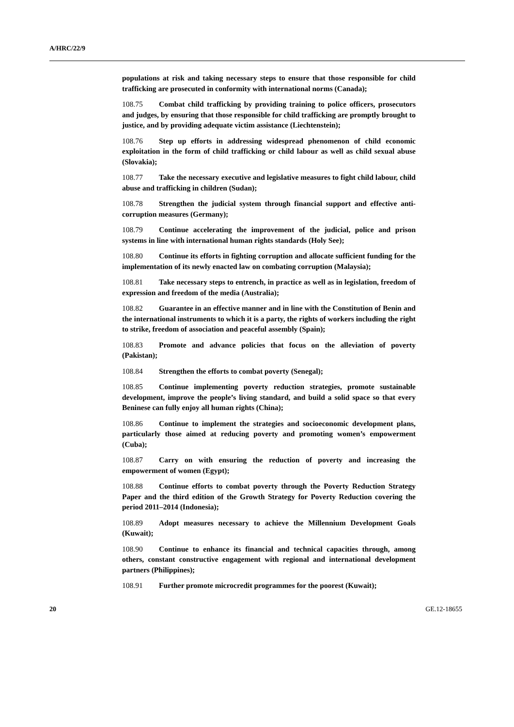A/HRC/22/9
populations at risk and taking necessary steps to ensure that those responsible for child trafficking are prosecuted in conformity with international norms (Canada);
108.75 Combat child trafficking by providing training to police officers, prosecutors and judges, by ensuring that those responsible for child trafficking are promptly brought to justice, and by providing adequate victim assistance (Liechtenstein);
108.76 Step up efforts in addressing widespread phenomenon of child economic exploitation in the form of child trafficking or child labour as well as child sexual abuse (Slovakia);
108.77 Take the necessary executive and legislative measures to fight child labour, child abuse and trafficking in children (Sudan);
108.78 Strengthen the judicial system through financial support and effective anti-corruption measures (Germany);
108.79 Continue accelerating the improvement of the judicial, police and prison systems in line with international human rights standards (Holy See);
108.80 Continue its efforts in fighting corruption and allocate sufficient funding for the implementation of its newly enacted law on combating corruption (Malaysia);
108.81 Take necessary steps to entrench, in practice as well as in legislation, freedom of expression and freedom of the media (Australia);
108.82 Guarantee in an effective manner and in line with the Constitution of Benin and the international instruments to which it is a party, the rights of workers including the right to strike, freedom of association and peaceful assembly (Spain);
108.83 Promote and advance policies that focus on the alleviation of poverty (Pakistan);
108.84 Strengthen the efforts to combat poverty (Senegal);
108.85 Continue implementing poverty reduction strategies, promote sustainable development, improve the people’s living standard, and build a solid space so that every Beninese can fully enjoy all human rights (China);
108.86 Continue to implement the strategies and socioeconomic development plans, particularly those aimed at reducing poverty and promoting women’s empowerment (Cuba);
108.87 Carry on with ensuring the reduction of poverty and increasing the empowerment of women (Egypt);
108.88 Continue efforts to combat poverty through the Poverty Reduction Strategy Paper and the third edition of the Growth Strategy for Poverty Reduction covering the period 2011–2014 (Indonesia);
108.89 Adopt measures necessary to achieve the Millennium Development Goals (Kuwait);
108.90 Continue to enhance its financial and technical capacities through, among others, constant constructive engagement with regional and international development partners (Philippines);
108.91 Further promote microcredit programmes for the poorest (Kuwait);
20 GE.12-18655